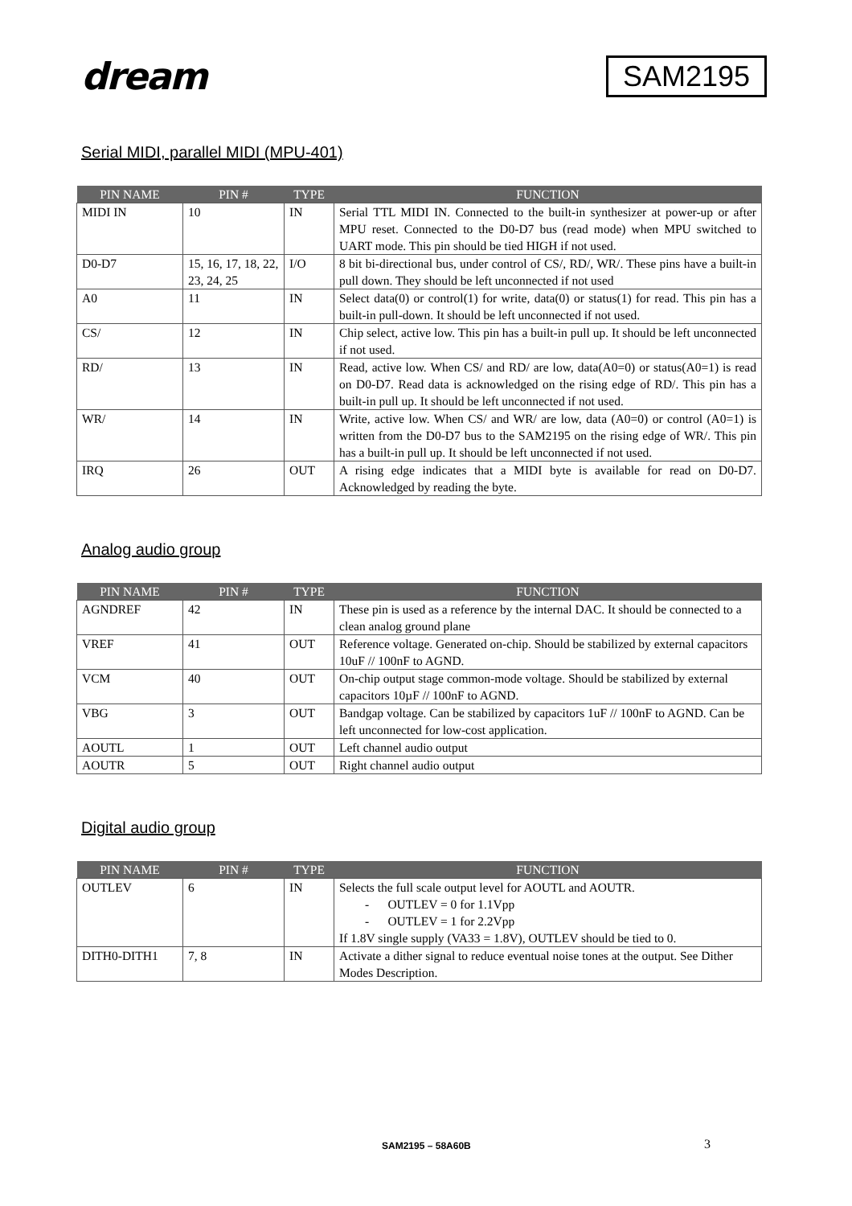dream
SAM2195
Serial MIDI, parallel MIDI (MPU-401)
| PIN NAME | PIN # | TYPE | FUNCTION |
| --- | --- | --- | --- |
| MIDI IN | 10 | IN | Serial TTL MIDI IN. Connected to the built-in synthesizer at power-up or after MPU reset. Connected to the D0-D7 bus (read mode) when MPU switched to UART mode. This pin should be tied HIGH if not used. |
| D0-D7 | 15, 16, 17, 18, 22, 23, 24, 25 | I/O | 8 bit bi-directional bus, under control of CS/, RD/, WR/. These pins have a built-in pull down. They should be left unconnected if not used |
| A0 | 11 | IN | Select data(0) or control(1) for write, data(0) or status(1) for read. This pin has a built-in pull-down. It should be left unconnected if not used. |
| CS/ | 12 | IN | Chip select, active low. This pin has a built-in pull up. It should be left unconnected if not used. |
| RD/ | 13 | IN | Read, active low. When CS/ and RD/ are low, data(A0=0) or status(A0=1) is read on D0-D7. Read data is acknowledged on the rising edge of RD/. This pin has a built-in pull up. It should be left unconnected if not used. |
| WR/ | 14 | IN | Write, active low. When CS/ and WR/ are low, data (A0=0) or control (A0=1) is written from the D0-D7 bus to the SAM2195 on the rising edge of WR/. This pin has a built-in pull up. It should be left unconnected if not used. |
| IRQ | 26 | OUT | A rising edge indicates that a MIDI byte is available for read on D0-D7. Acknowledged by reading the byte. |
Analog audio group
| PIN NAME | PIN # | TYPE | FUNCTION |
| --- | --- | --- | --- |
| AGNDREF | 42 | IN | These pin is used as a reference by the internal DAC. It should be connected to a clean analog ground plane |
| VREF | 41 | OUT | Reference voltage. Generated on-chip. Should be stabilized by external capacitors 10uF // 100nF to AGND. |
| VCM | 40 | OUT | On-chip output stage common-mode voltage. Should be stabilized by external capacitors 10µF // 100nF to AGND. |
| VBG | 3 | OUT | Bandgap voltage. Can be stabilized by capacitors 1uF // 100nF to AGND. Can be left unconnected for low-cost application. |
| AOUTL | 1 | OUT | Left channel audio output |
| AOUTR | 5 | OUT | Right channel audio output |
Digital audio group
| PIN NAME | PIN # | TYPE | FUNCTION |
| --- | --- | --- | --- |
| OUTLEV | 6 | IN | Selects the full scale output level for AOUTL and AOUTR. - OUTLEV = 0 for 1.1Vpp - OUTLEV = 1 for 2.2Vpp If 1.8V single supply (VA33 = 1.8V), OUTLEV should be tied to 0. |
| DITH0-DITH1 | 7, 8 | IN | Activate a dither signal to reduce eventual noise tones at the output. See Dither Modes Description. |
SAM2195 – 58A60B 3